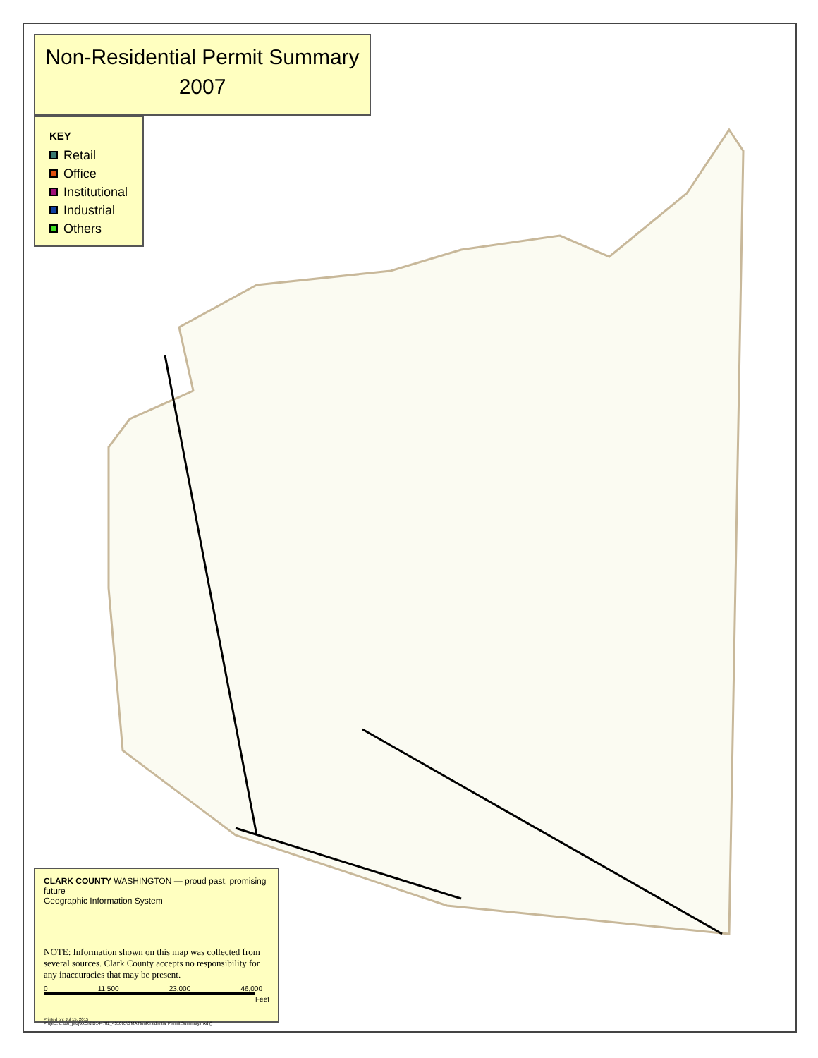Non-Residential Permit Summary
2007
KEY
Retail
Office
Institutional
Industrial
Others
CLARK COUNTY WASHINGTON — proud past, promising future
Geographic Information System
NOTE: Information shown on this map was collected from several sources. Clark County accepts no responsibility for any inaccuracies that may be present.
0 11,500 23,000 46,000
Feet
Printed on: Jul 15, 2015
Project: c:\usr_proj\xxOrdID144782_431065\GMA NonResidential Permit Summary.mxd ()